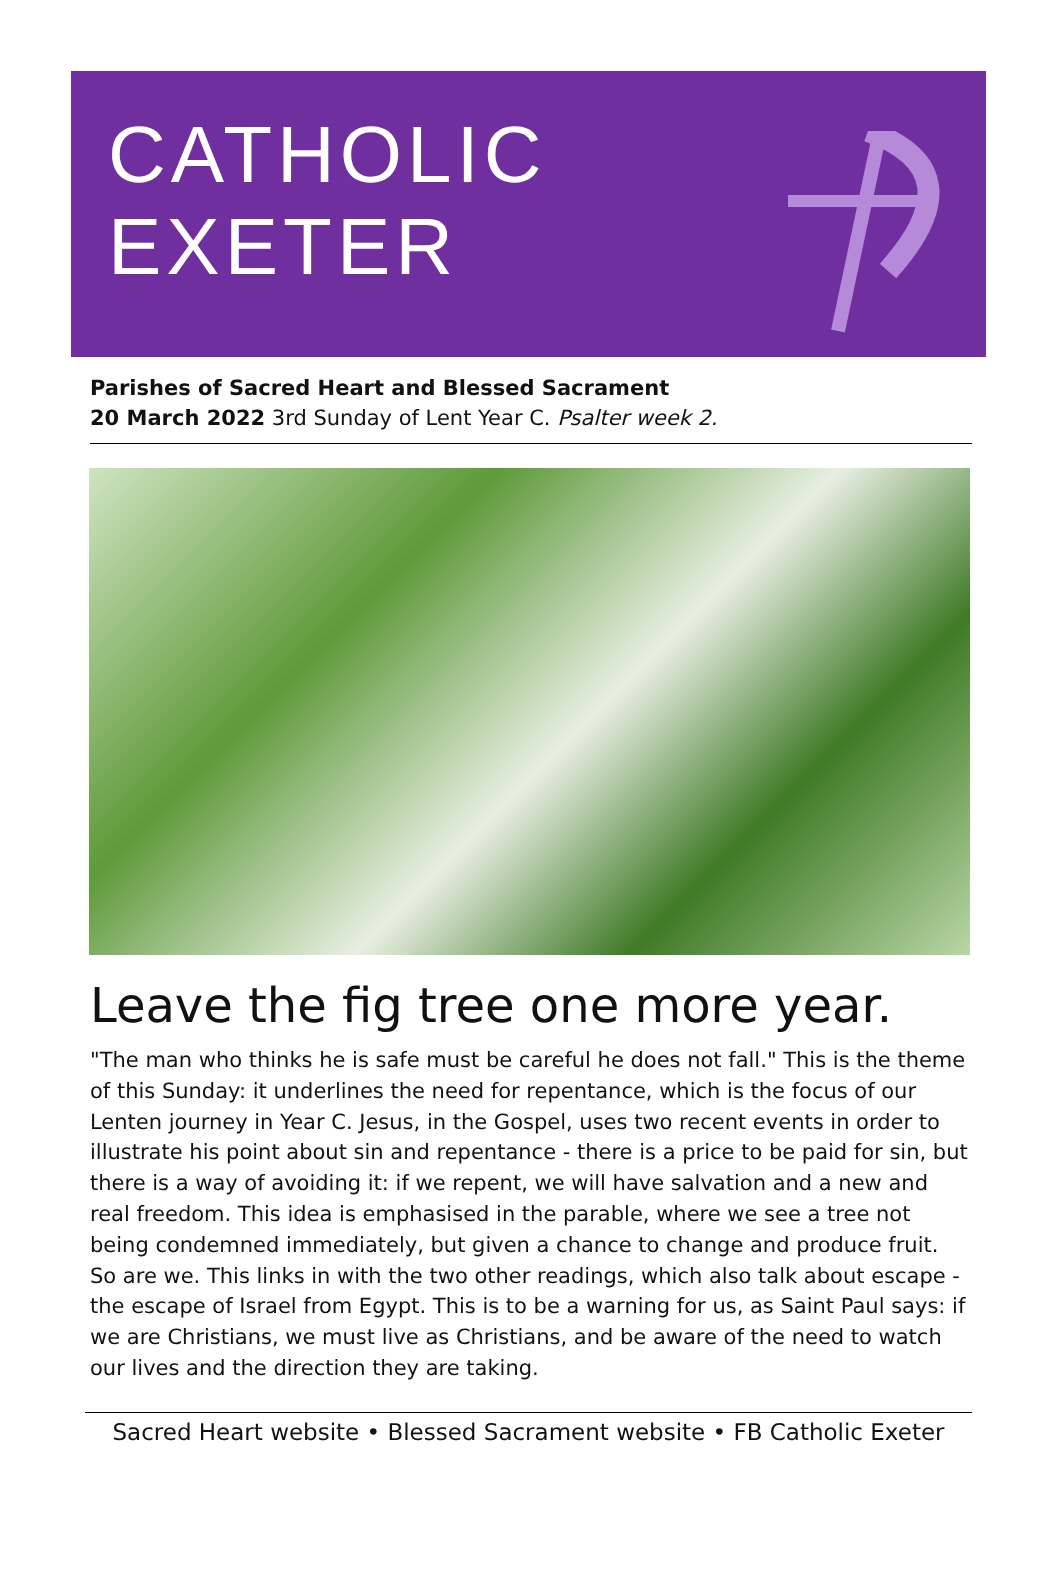CATHOLIC
EXETER
Parishes of Sacred Heart and Blessed Sacrament
20 March 2022 3rd Sunday of Lent Year C. Psalter week 2.
Leave the fig tree one more year.
"The man who thinks he is safe must be careful he does not fall." This is the theme of this Sunday: it underlines the need for repentance, which is the focus of our Lenten journey in Year C. Jesus, in the Gospel, uses two recent events in order to illustrate his point about sin and repentance - there is a price to be paid for sin, but there is a way of avoiding it: if we repent, we will have salvation and a new and real freedom. This idea is emphasised in the parable, where we see a tree not being condemned immediately, but given a chance to change and produce fruit. So are we. This links in with the two other readings, which also talk about escape - the escape of Israel from Egypt. This is to be a warning for us, as Saint Paul says: if we are Christians, we must live as Christians, and be aware of the need to watch our lives and the direction they are taking.
Sacred Heart website • Blessed Sacrament website • FB Catholic Exeter